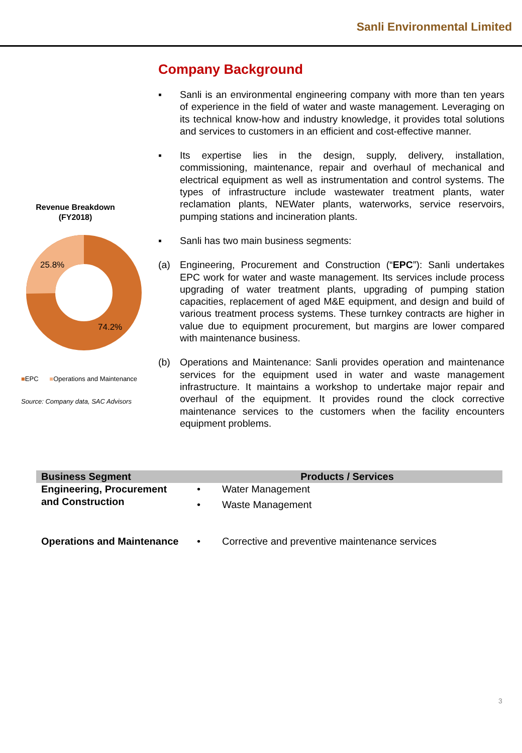Sanli Environmental Limited
Revenue Breakdown
(FY2018)
25.8%
74.2%
■EPC ■Operations and Maintenance
Source: Company data, SAC Advisors
Company Background
▪ Sanli is an environmental engineering company with more than ten years of experience in the field of water and waste management. Leveraging on its technical know-how and industry knowledge, it provides total solutions and services to customers in an efficient and cost-effective manner.
▪ Its expertise lies in the design, supply, delivery, installation, commissioning, maintenance, repair and overhaul of mechanical and electrical equipment as well as instrumentation and control systems. The types of infrastructure include wastewater treatment plants, water reclamation plants, NEWater plants, waterworks, service reservoirs, pumping stations and incineration plants.
▪ Sanli has two main business segments:
(a) Engineering, Procurement and Construction (“EPC”): Sanli undertakes EPC work for water and waste management. Its services include process upgrading of water treatment plants, upgrading of pumping station capacities, replacement of aged M&E equipment, and design and build of various treatment process systems. These turnkey contracts are higher in value due to equipment procurement, but margins are lower compared with maintenance business.
(b) Operations and Maintenance: Sanli provides operation and maintenance services for the equipment used in water and waste management infrastructure. It maintains a workshop to undertake major repair and overhaul of the equipment. It provides round the clock corrective maintenance services to the customers when the facility encounters equipment problems.
| Business Segment | Products / Services | |
| --- | --- | --- |
| Engineering, Procurement and Construction | • | Water Management |
| | • | Waste Management |
| Operations and Maintenance | • | Corrective and preventive maintenance services |
3